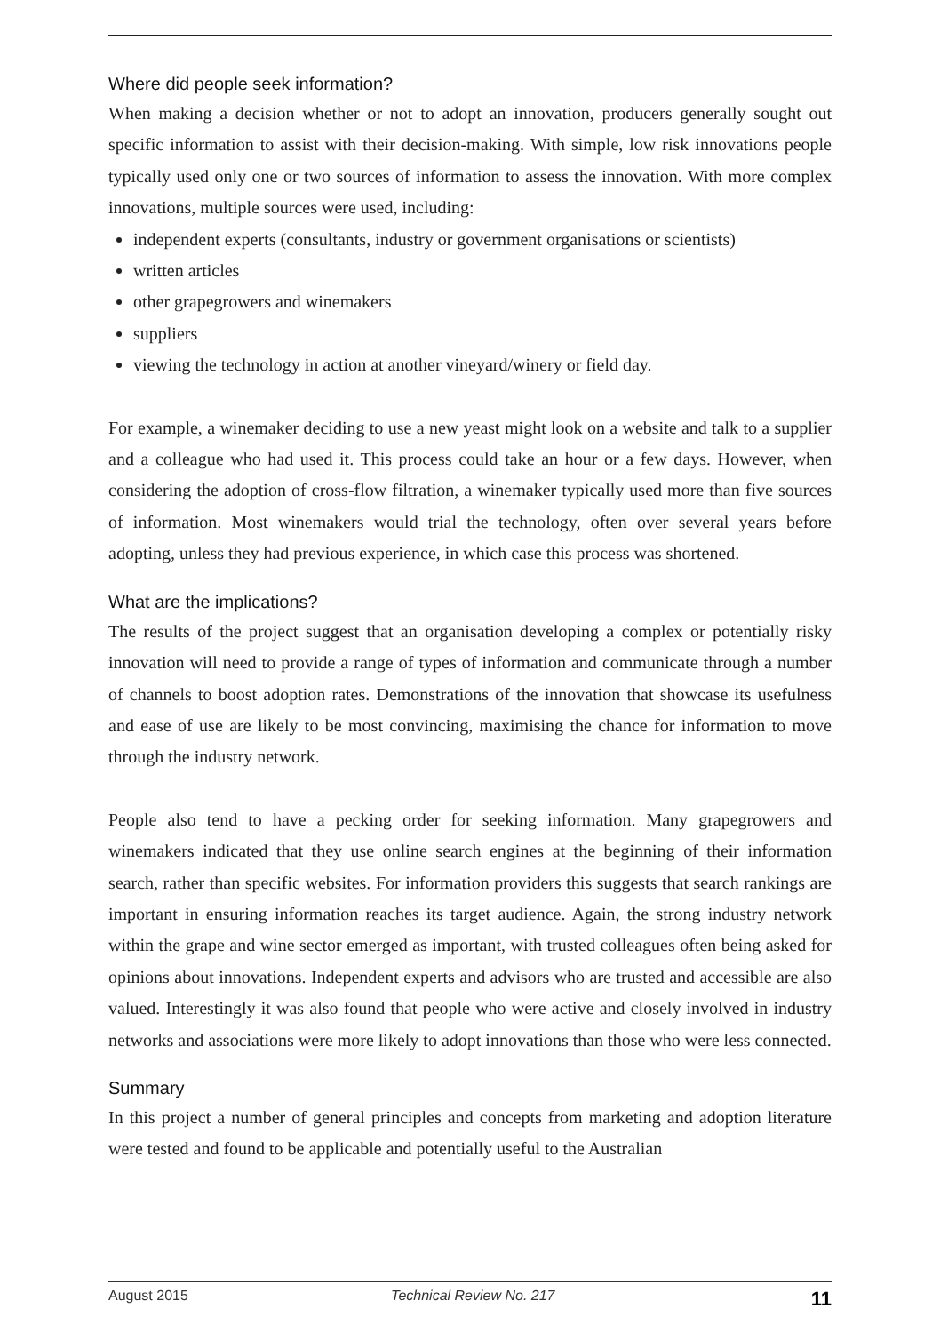Where did people seek information?
When making a decision whether or not to adopt an innovation, producers generally sought out specific information to assist with their decision-making. With simple, low risk innovations people typically used only one or two sources of information to assess the innovation. With more complex innovations, multiple sources were used, including:
independent experts (consultants, industry or government organisations or scientists)
written articles
other grapegrowers and winemakers
suppliers
viewing the technology in action at another vineyard/winery or field day.
For example, a winemaker deciding to use a new yeast might look on a website and talk to a supplier and a colleague who had used it. This process could take an hour or a few days. However, when considering the adoption of cross-flow filtration, a winemaker typically used more than five sources of information. Most winemakers would trial the technology, often over several years before adopting, unless they had previous experience, in which case this process was shortened.
What are the implications?
The results of the project suggest that an organisation developing a complex or potentially risky innovation will need to provide a range of types of information and communicate through a number of channels to boost adoption rates. Demonstrations of the innovation that showcase its usefulness and ease of use are likely to be most convincing, maximising the chance for information to move through the industry network.
People also tend to have a pecking order for seeking information. Many grapegrowers and winemakers indicated that they use online search engines at the beginning of their information search, rather than specific websites. For information providers this suggests that search rankings are important in ensuring information reaches its target audience. Again, the strong industry network within the grape and wine sector emerged as important, with trusted colleagues often being asked for opinions about innovations. Independent experts and advisors who are trusted and accessible are also valued. Interestingly it was also found that people who were active and closely involved in industry networks and associations were more likely to adopt innovations than those who were less connected.
Summary
In this project a number of general principles and concepts from marketing and adoption literature were tested and found to be applicable and potentially useful to the Australian
August 2015 Technical Review No. 217 11